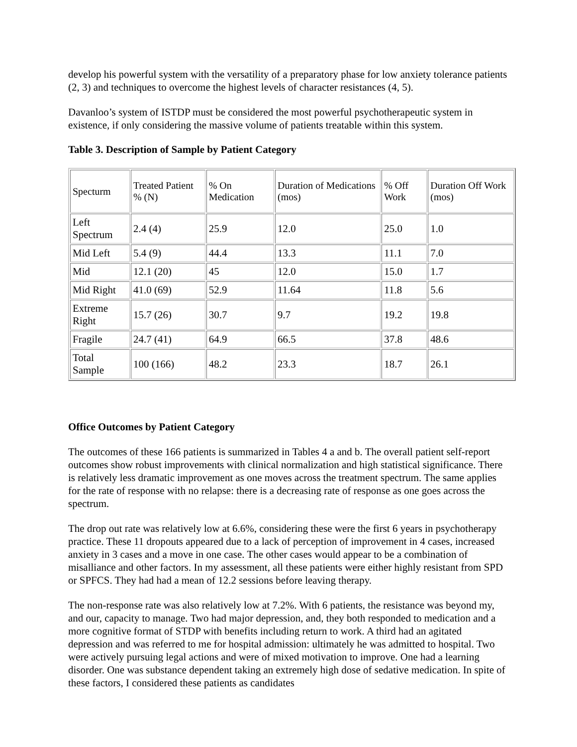develop his powerful system with the versatility of a preparatory phase for low anxiety tolerance patients (2, 3) and techniques to overcome the highest levels of character resistances (4, 5).
Davanloo’s system of ISTDP must be considered the most powerful psychotherapeutic system in existence, if only considering the massive volume of patients treatable within this system.
Table 3. Description of Sample by Patient Category
| Specturm | Treated Patient % (N) | % On Medication | Duration of Medications (mos) | % Off Work | Duration Off Work (mos) |
| Left Spectrum | 2.4 (4) | 25.9 | 12.0 | 25.0 | 1.0 |
| Mid Left | 5.4 (9) | 44.4 | 13.3 | 11.1 | 7.0 |
| Mid | 12.1 (20) | 45 | 12.0 | 15.0 | 1.7 |
| Mid Right | 41.0 (69) | 52.9 | 11.64 | 11.8 | 5.6 |
| Extreme Right | 15.7 (26) | 30.7 | 9.7 | 19.2 | 19.8 |
| Fragile | 24.7 (41) | 64.9 | 66.5 | 37.8 | 48.6 |
| Total Sample | 100 (166) | 48.2 | 23.3 | 18.7 | 26.1 |
Office Outcomes by Patient Category
The outcomes of these 166 patients is summarized in Tables 4 a and b. The overall patient self-report outcomes show robust improvements with clinical normalization and high statistical significance. There is relatively less dramatic improvement as one moves across the treatment spectrum. The same applies for the rate of response with no relapse: there is a decreasing rate of response as one goes across the spectrum.
The drop out rate was relatively low at 6.6%, considering these were the first 6 years in psychotherapy practice. These 11 dropouts appeared due to a lack of perception of improvement in 4 cases, increased anxiety in 3 cases and a move in one case. The other cases would appear to be a combination of misalliance and other factors. In my assessment, all these patients were either highly resistant from SPD or SPFCS. They had had a mean of 12.2 sessions before leaving therapy.
The non-response rate was also relatively low at 7.2%. With 6 patients, the resistance was beyond my, and our, capacity to manage. Two had major depression, and, they both responded to medication and a more cognitive format of STDP with benefits including return to work. A third had an agitated depression and was referred to me for hospital admission: ultimately he was admitted to hospital. Two were actively pursuing legal actions and were of mixed motivation to improve. One had a learning disorder. One was substance dependent taking an extremely high dose of sedative medication. In spite of these factors, I considered these patients as candidates